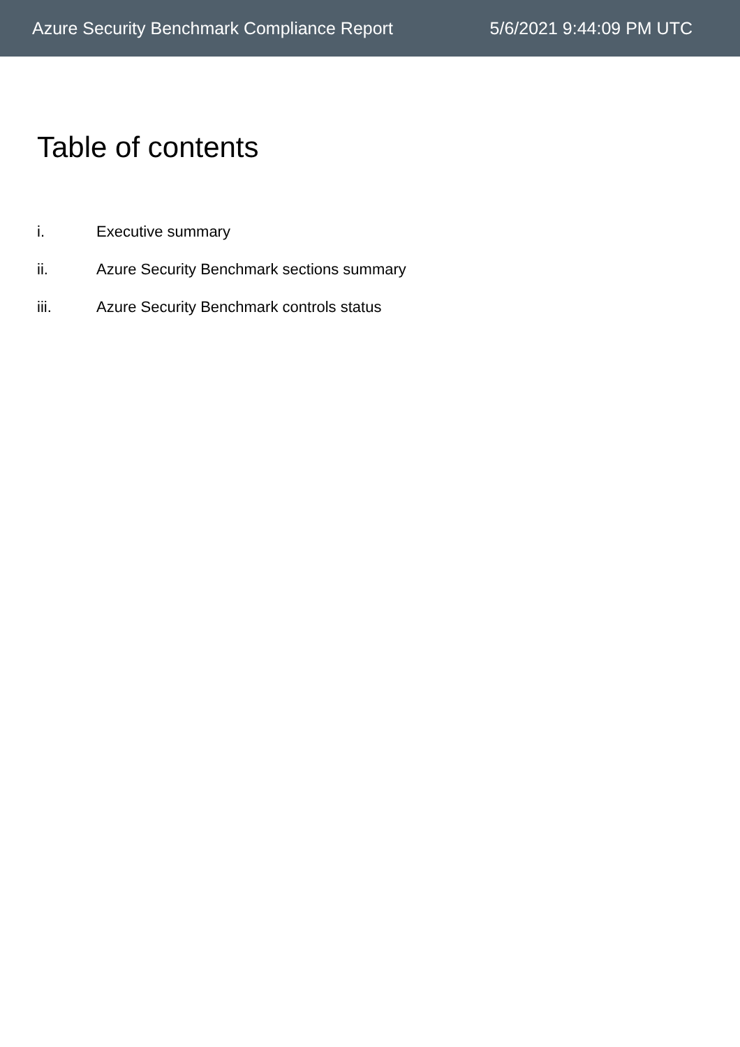Azure Security Benchmark Compliance Report 5/6/2021 9:44:09 PM UTC
Table of contents
i. Executive summary
ii. Azure Security Benchmark sections summary
iii. Azure Security Benchmark controls status